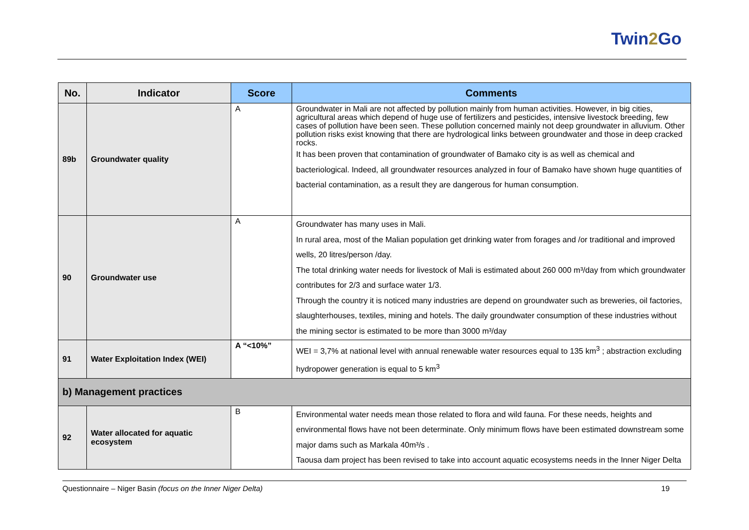Twin2 Go
| No. | Indicator | Score | Comments |
| --- | --- | --- | --- |
| 89b | Groundwater quality | A | Groundwater in Mali are not affected by pollution mainly from human activities. However, in big cities, agricultural areas which depend of huge use of fertilizers and pesticides, intensive livestock breeding, few cases of pollution have been seen. These pollution concerned mainly not deep groundwater in alluvium. Other pollution risks exist knowing that there are hydrological links between groundwater and those in deep cracked rocks. It has been proven that contamination of groundwater of Bamako city is as well as chemical and bacteriological. Indeed, all groundwater resources analyzed in four of Bamako have shown huge quantities of bacterial contamination, as a result they are dangerous for human consumption. |
| 90 | Groundwater use | A | Groundwater has many uses in Mali. In rural area, most of the Malian population get drinking water from forages and /or traditional and improved wells, 20 litres/person /day. The total drinking water needs for livestock of Mali is estimated about 260 000 m³/day from which groundwater contributes for 2/3 and surface water 1/3. Through the country it is noticed many industries are depend on groundwater such as breweries, oil factories, slaughterhouses, textiles, mining and hotels. The daily groundwater consumption of these industries without the mining sector is estimated to be more than 3000 m³/day |
| 91 | Water Exploitation Index (WEI) | A “<10%” | WEI = 3,7% at national level with annual renewable water resources equal to 135 km<sup>3</sup> ; abstraction excluding hydropower generation is equal to 5 km<sup>3</sup> |
| b) Management practices | | | |
| 92 | Water allocated for aquatic ecosystem | B | Environmental water needs mean those related to flora and wild fauna. For these needs, heights and environmental flows have not been determinate. Only minimum flows have been estimated downstream some major dams such as Markala 40m³/s . Taousa dam project has been revised to take into account aquatic ecosystems needs in the Inner Niger Delta |
Questionnaire – Niger Basin (focus on the Inner Niger Delta)
19